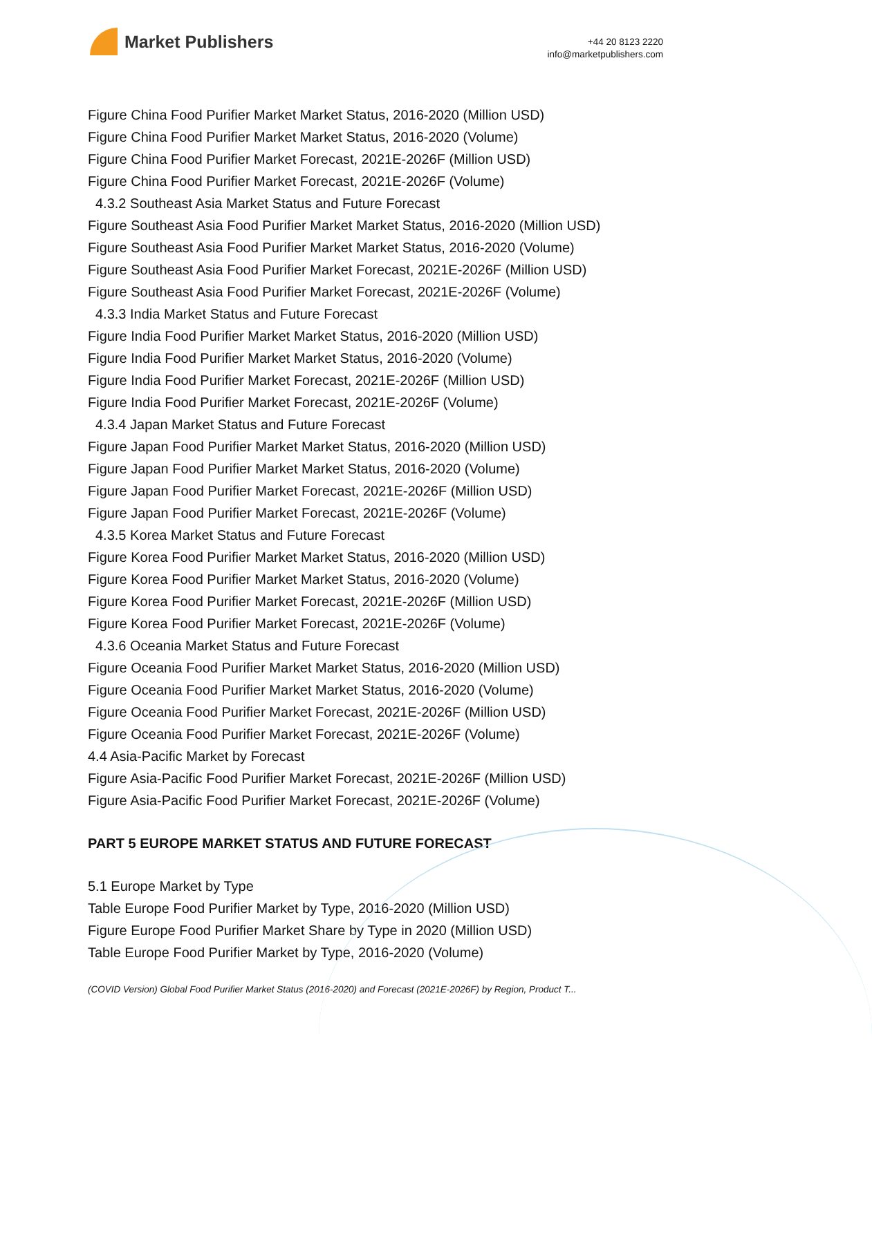Market Publishers
+44 20 8123 2220
info@marketpublishers.com
Figure China Food Purifier Market Market Status, 2016-2020 (Million USD)
Figure China Food Purifier Market Market Status, 2016-2020 (Volume)
Figure China Food Purifier Market Forecast, 2021E-2026F (Million USD)
Figure China Food Purifier Market Forecast, 2021E-2026F (Volume)
4.3.2 Southeast Asia Market Status and Future Forecast
Figure Southeast Asia Food Purifier Market Market Status, 2016-2020 (Million USD)
Figure Southeast Asia Food Purifier Market Market Status, 2016-2020 (Volume)
Figure Southeast Asia Food Purifier Market Forecast, 2021E-2026F (Million USD)
Figure Southeast Asia Food Purifier Market Forecast, 2021E-2026F (Volume)
4.3.3 India Market Status and Future Forecast
Figure India Food Purifier Market Market Status, 2016-2020 (Million USD)
Figure India Food Purifier Market Market Status, 2016-2020 (Volume)
Figure India Food Purifier Market Forecast, 2021E-2026F (Million USD)
Figure India Food Purifier Market Forecast, 2021E-2026F (Volume)
4.3.4 Japan Market Status and Future Forecast
Figure Japan Food Purifier Market Market Status, 2016-2020 (Million USD)
Figure Japan Food Purifier Market Market Status, 2016-2020 (Volume)
Figure Japan Food Purifier Market Forecast, 2021E-2026F (Million USD)
Figure Japan Food Purifier Market Forecast, 2021E-2026F (Volume)
4.3.5 Korea Market Status and Future Forecast
Figure Korea Food Purifier Market Market Status, 2016-2020 (Million USD)
Figure Korea Food Purifier Market Market Status, 2016-2020 (Volume)
Figure Korea Food Purifier Market Forecast, 2021E-2026F (Million USD)
Figure Korea Food Purifier Market Forecast, 2021E-2026F (Volume)
4.3.6 Oceania Market Status and Future Forecast
Figure Oceania Food Purifier Market Market Status, 2016-2020 (Million USD)
Figure Oceania Food Purifier Market Market Status, 2016-2020 (Volume)
Figure Oceania Food Purifier Market Forecast, 2021E-2026F (Million USD)
Figure Oceania Food Purifier Market Forecast, 2021E-2026F (Volume)
4.4 Asia-Pacific Market by Forecast
Figure Asia-Pacific Food Purifier Market Forecast, 2021E-2026F (Million USD)
Figure Asia-Pacific Food Purifier Market Forecast, 2021E-2026F (Volume)
PART 5 EUROPE MARKET STATUS AND FUTURE FORECAST
5.1 Europe Market by Type
Table Europe Food Purifier Market by Type, 2016-2020 (Million USD)
Figure Europe Food Purifier Market Share by Type in 2020 (Million USD)
Table Europe Food Purifier Market by Type, 2016-2020 (Volume)
(COVID Version) Global Food Purifier Market Status (2016-2020) and Forecast (2021E-2026F) by Region, Product T...